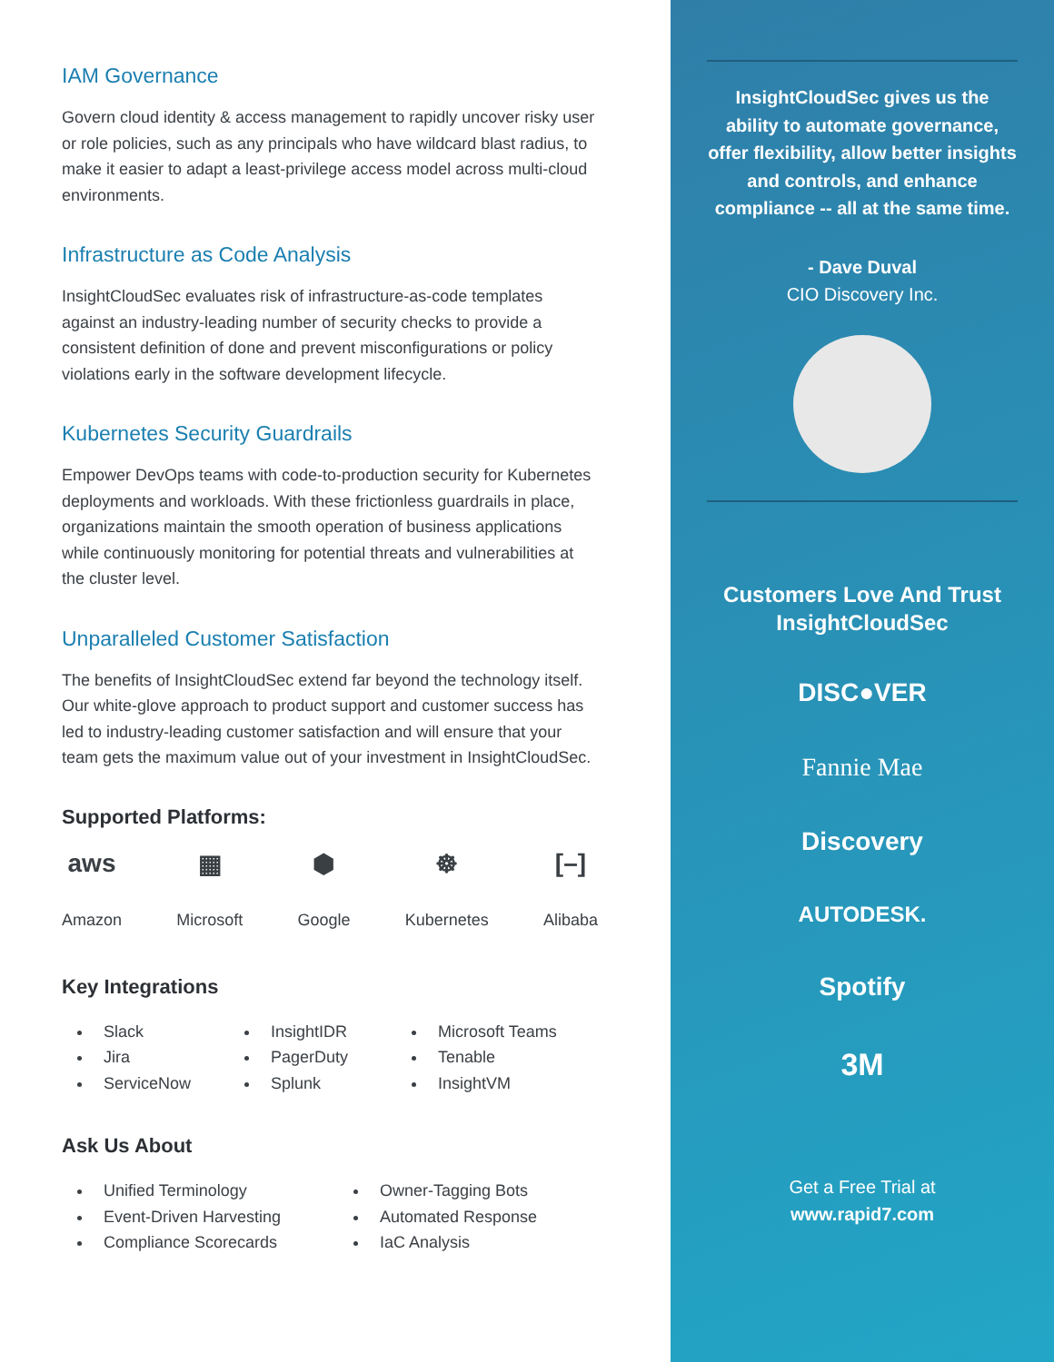IAM Governance
Govern cloud identity & access management to rapidly uncover risky user or role policies, such as any principals who have wildcard blast radius, to make it easier to adapt a least-privilege access model across multi-cloud environments.
Infrastructure as Code Analysis
InsightCloudSec evaluates risk of infrastructure-as-code templates against an industry-leading number of security checks to provide a consistent definition of done and prevent misconfigurations or policy violations early in the software development lifecycle.
Kubernetes Security Guardrails
Empower DevOps teams with code-to-production security for Kubernetes deployments and workloads. With these frictionless guardrails in place, organizations maintain the smooth operation of business applications while continuously monitoring for potential threats and vulnerabilities at the cluster level.
Unparalleled Customer Satisfaction
The benefits of InsightCloudSec extend far beyond the technology itself. Our white-glove approach to product support and customer success has led to industry-leading customer satisfaction and will ensure that your team gets the maximum value out of your investment in InsightCloudSec.
Supported Platforms:
aws
Amazon
▦
Microsoft
⬢
Google
☸
Kubernetes
[–]
Alibaba
Key Integrations
Slack
Jira
ServiceNow
InsightIDR
PagerDuty
Splunk
Microsoft Teams
Tenable
InsightVM
Ask Us About
Unified Terminology
Event-Driven Harvesting
Compliance Scorecards
Owner-Tagging Bots
Automated Response
IaC Analysis
InsightCloudSec gives us the ability to automate governance, offer flexibility, allow better insights and controls, and enhance compliance -- all at the same time.
- Dave Duval
CIO Discovery Inc.
Customers Love And Trust InsightCloudSec
DISC●VER
Fannie Mae
Discovery
AUTODESK.
Spotify
3M
Get a Free Trial at
www.rapid7.com